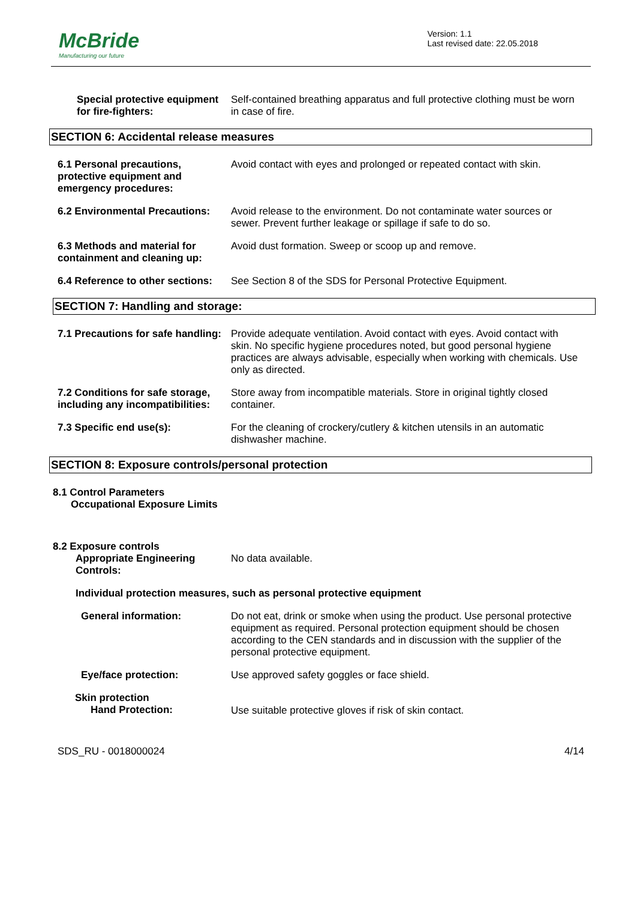McBride
Manufacturing our future
Version: 1.1
Last revised date: 22.05.2018
Special protective equipment for fire-fighters:
Self-contained breathing apparatus and full protective clothing must be worn in case of fire.
SECTION 6: Accidental release measures
6.1 Personal precautions, protective equipment and emergency procedures:
Avoid contact with eyes and prolonged or repeated contact with skin.
6.2 Environmental Precautions: Avoid release to the environment. Do not contaminate water sources or sewer. Prevent further leakage or spillage if safe to do so.
6.3 Methods and material for containment and cleaning up:
Avoid dust formation. Sweep or scoop up and remove.
6.4 Reference to other sections: See Section 8 of the SDS for Personal Protective Equipment.
SECTION 7: Handling and storage:
7.1 Precautions for safe handling: Provide adequate ventilation. Avoid contact with eyes. Avoid contact with skin. No specific hygiene procedures noted, but good personal hygiene practices are always advisable, especially when working with chemicals. Use only as directed.
7.2 Conditions for safe storage, including any incompatibilities:
Store away from incompatible materials. Store in original tightly closed container.
7.3 Specific end use(s): For the cleaning of crockery/cutlery & kitchen utensils in an automatic dishwasher machine.
SECTION 8: Exposure controls/personal protection
8.1 Control Parameters
Occupational Exposure Limits
8.2 Exposure controls
Appropriate Engineering Controls: No data available.
Individual protection measures, such as personal protective equipment
General information: Do not eat, drink or smoke when using the product. Use personal protective equipment as required. Personal protection equipment should be chosen according to the CEN standards and in discussion with the supplier of the personal protective equipment.
Eye/face protection: Use approved safety goggles or face shield.
Skin protection
Hand Protection:
Use suitable protective gloves if risk of skin contact.
SDS_RU - 0018000024 4/14